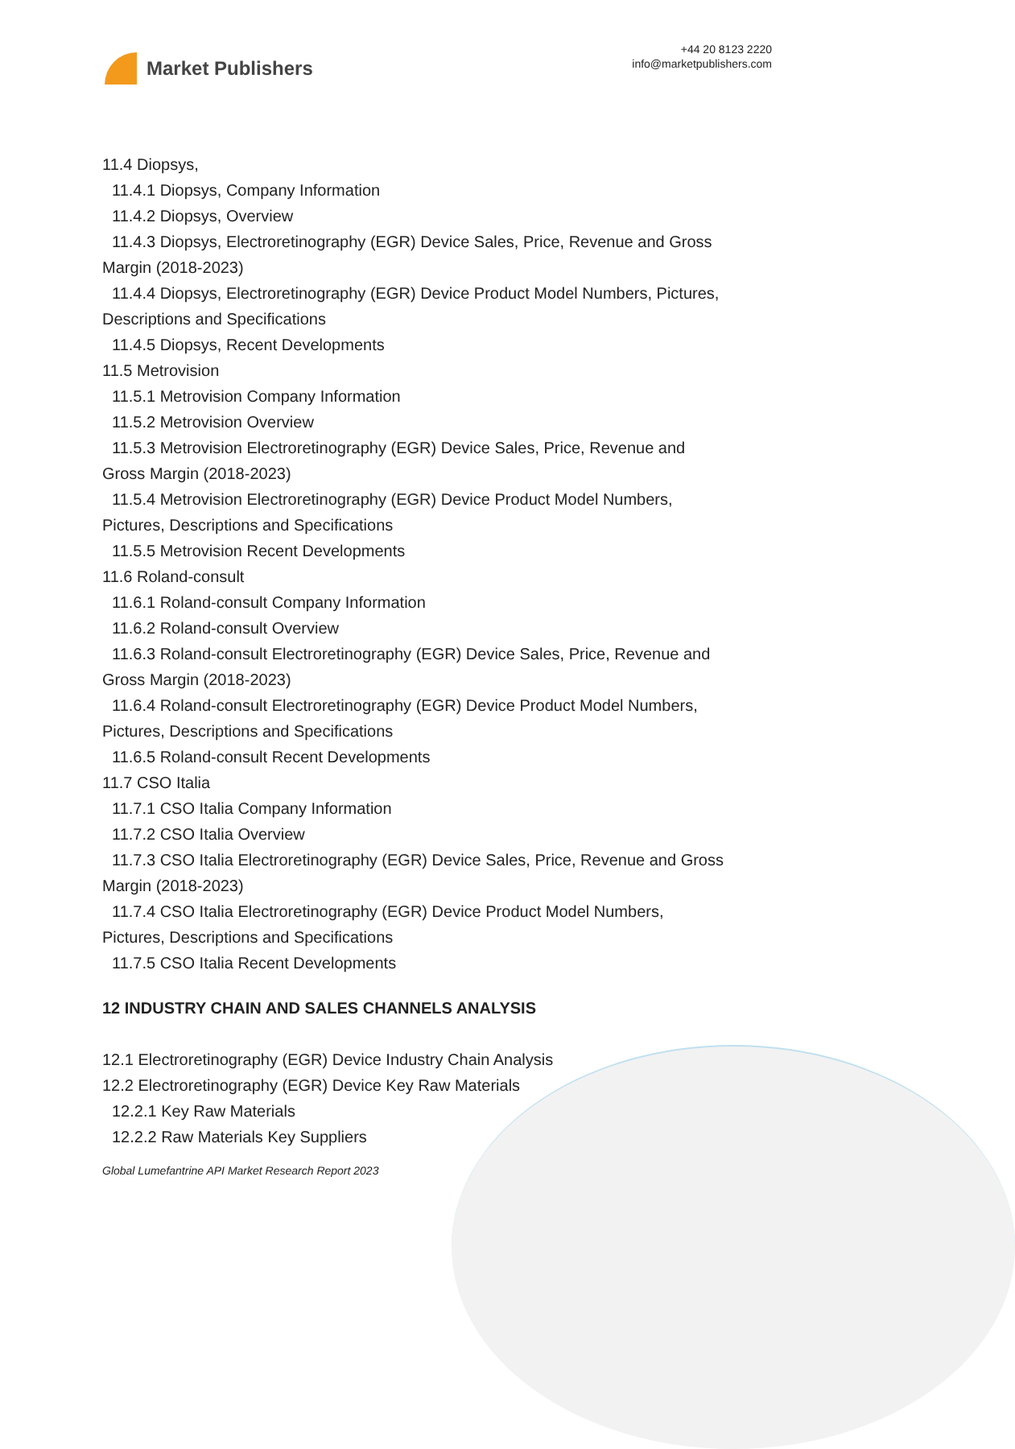Market Publishers
+44 20 8123 2220
info@marketpublishers.com
11.4 Diopsys,
11.4.1 Diopsys, Company Information
11.4.2 Diopsys, Overview
11.4.3 Diopsys, Electroretinography (EGR) Device Sales, Price, Revenue and Gross
Margin (2018-2023)
11.4.4 Diopsys, Electroretinography (EGR) Device Product Model Numbers, Pictures,
Descriptions and Specifications
11.4.5 Diopsys, Recent Developments
11.5 Metrovision
11.5.1 Metrovision Company Information
11.5.2 Metrovision Overview
11.5.3 Metrovision Electroretinography (EGR) Device Sales, Price, Revenue and
Gross Margin (2018-2023)
11.5.4 Metrovision Electroretinography (EGR) Device Product Model Numbers,
Pictures, Descriptions and Specifications
11.5.5 Metrovision Recent Developments
11.6 Roland-consult
11.6.1 Roland-consult Company Information
11.6.2 Roland-consult Overview
11.6.3 Roland-consult Electroretinography (EGR) Device Sales, Price, Revenue and
Gross Margin (2018-2023)
11.6.4 Roland-consult Electroretinography (EGR) Device Product Model Numbers,
Pictures, Descriptions and Specifications
11.6.5 Roland-consult Recent Developments
11.7 CSO Italia
11.7.1 CSO Italia Company Information
11.7.2 CSO Italia Overview
11.7.3 CSO Italia Electroretinography (EGR) Device Sales, Price, Revenue and Gross
Margin (2018-2023)
11.7.4 CSO Italia Electroretinography (EGR) Device Product Model Numbers,
Pictures, Descriptions and Specifications
11.7.5 CSO Italia Recent Developments
12 INDUSTRY CHAIN AND SALES CHANNELS ANALYSIS
12.1 Electroretinography (EGR) Device Industry Chain Analysis
12.2 Electroretinography (EGR) Device Key Raw Materials
12.2.1 Key Raw Materials
12.2.2 Raw Materials Key Suppliers
Global Lumefantrine API Market Research Report 2023